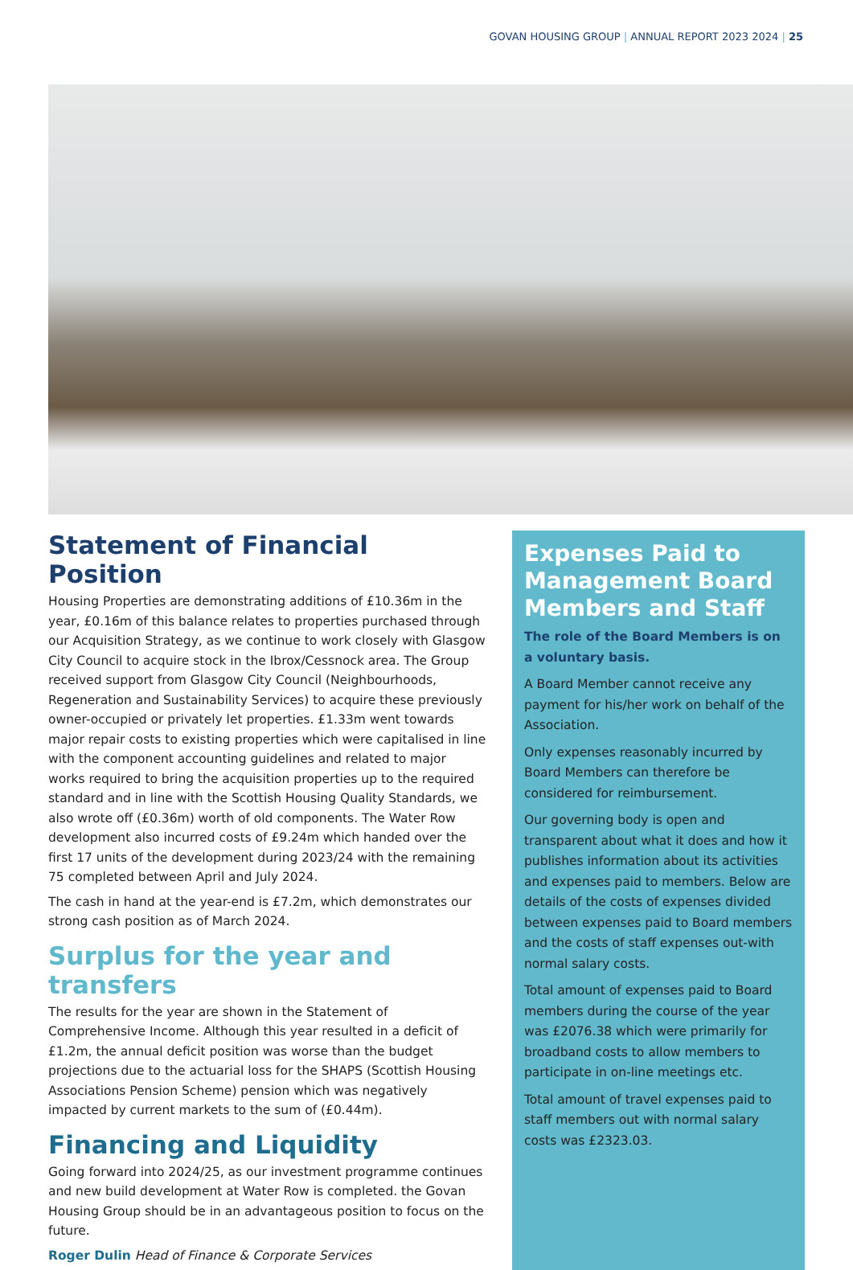GOVAN HOUSING GROUP | ANNUAL REPORT 2023 2024 | 25
Statement of Financial Position
Housing Properties are demonstrating additions of £10.36m in the year, £0.16m of this balance relates to properties purchased through our Acquisition Strategy, as we continue to work closely with Glasgow City Council to acquire stock in the Ibrox/Cessnock area. The Group received support from Glasgow City Council (Neighbourhoods, Regeneration and Sustainability Services) to acquire these previously owner-occupied or privately let properties. £1.33m went towards major repair costs to existing properties which were capitalised in line with the component accounting guidelines and related to major works required to bring the acquisition properties up to the required standard and in line with the Scottish Housing Quality Standards, we also wrote off (£0.36m) worth of old components. The Water Row development also incurred costs of £9.24m which handed over the first 17 units of the development during 2023/24 with the remaining 75 completed between April and July 2024.
The cash in hand at the year-end is £7.2m, which demonstrates our strong cash position as of March 2024.
Surplus for the year and transfers
The results for the year are shown in the Statement of Comprehensive Income. Although this year resulted in a deficit of £1.2m, the annual deficit position was worse than the budget projections due to the actuarial loss for the SHAPS (Scottish Housing Associations Pension Scheme) pension which was negatively impacted by current markets to the sum of (£0.44m).
Financing and Liquidity
Going forward into 2024/25, as our investment programme continues and new build development at Water Row is completed. the Govan Housing Group should be in an advantageous position to focus on the future.
Roger Dulin Head of Finance & Corporate Services
Expenses Paid to Management Board Members and Staff
The role of the Board Members is on a voluntary basis.
A Board Member cannot receive any payment for his/her work on behalf of the Association.
Only expenses reasonably incurred by Board Members can therefore be considered for reimbursement.
Our governing body is open and transparent about what it does and how it publishes information about its activities and expenses paid to members. Below are details of the costs of expenses divided between expenses paid to Board members and the costs of staff expenses out-with normal salary costs.
Total amount of expenses paid to Board members during the course of the year was £2076.38 which were primarily for broadband costs to allow members to participate in on-line meetings etc.
Total amount of travel expenses paid to staff members out with normal salary costs was £2323.03.